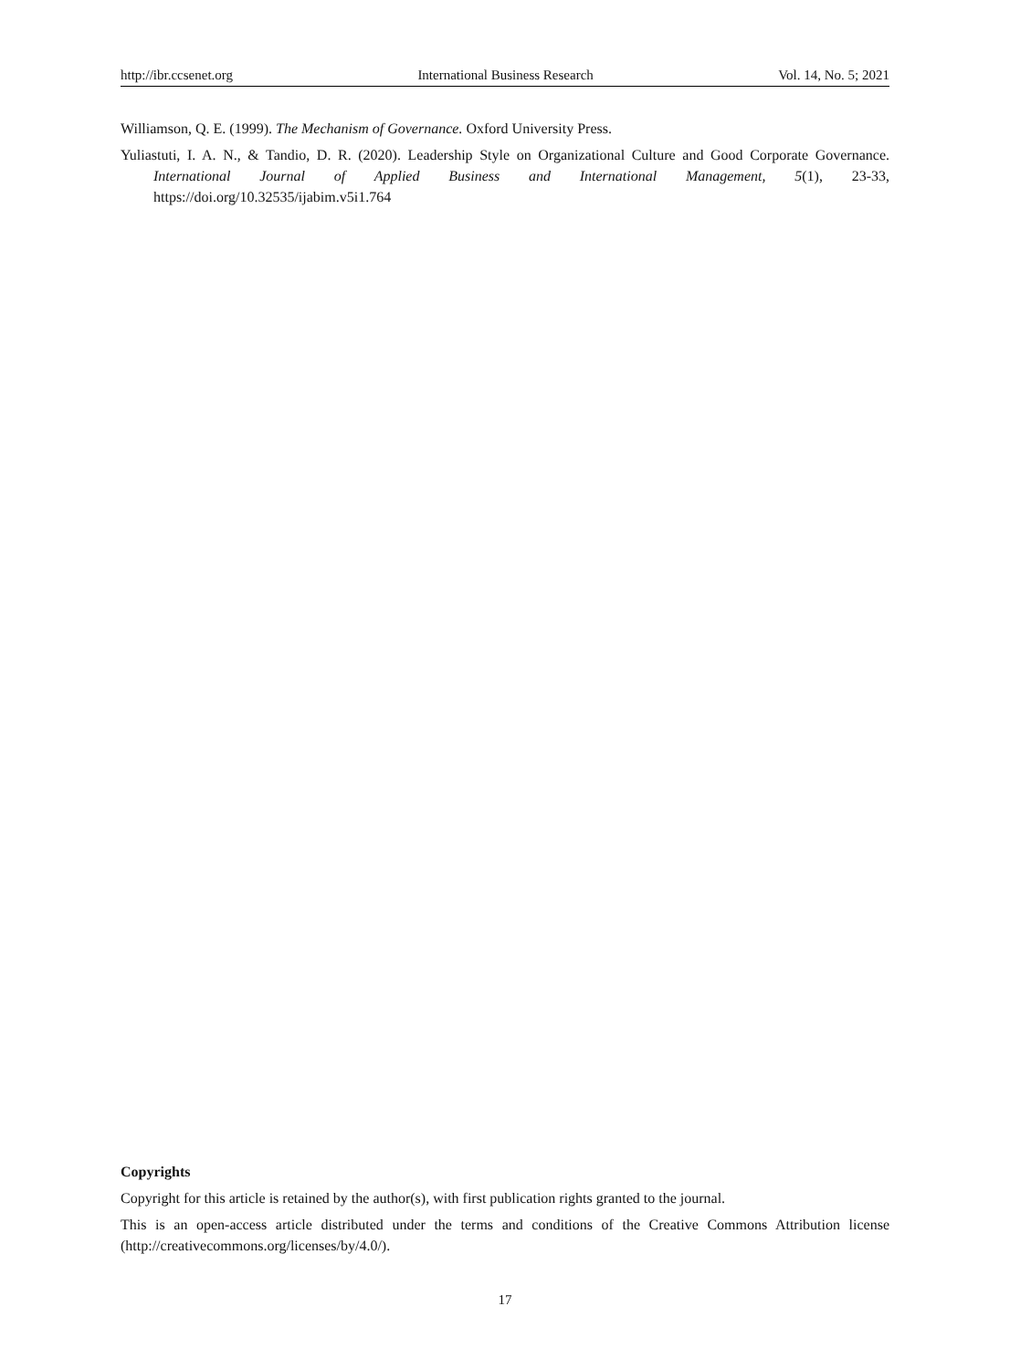http://ibr.ccsenet.org International Business Research Vol. 14, No. 5; 2021
Williamson, Q. E. (1999). The Mechanism of Governance. Oxford University Press.
Yuliastuti, I. A. N., & Tandio, D. R. (2020). Leadership Style on Organizational Culture and Good Corporate Governance. International Journal of Applied Business and International Management, 5(1), 23-33, https://doi.org/10.32535/ijabim.v5i1.764
Copyrights
Copyright for this article is retained by the author(s), with first publication rights granted to the journal.
This is an open-access article distributed under the terms and conditions of the Creative Commons Attribution license (http://creativecommons.org/licenses/by/4.0/).
17